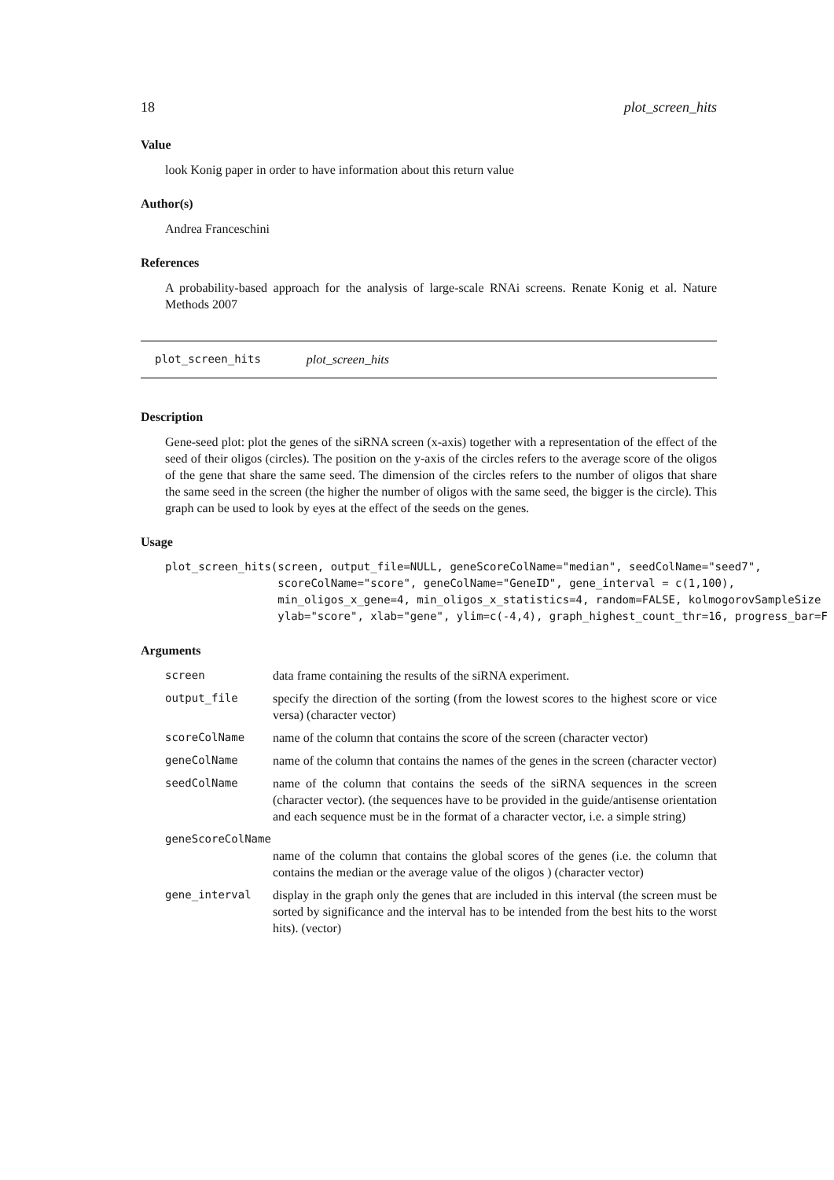18 plot_screen_hits
Value
look Konig paper in order to have information about this return value
Author(s)
Andrea Franceschini
References
A probability-based approach for the analysis of large-scale RNAi screens. Renate Konig et al. Nature Methods 2007
plot_screen_hits plot_screen_hits
Description
Gene-seed plot: plot the genes of the siRNA screen (x-axis) together with a representation of the effect of the seed of their oligos (circles). The position on the y-axis of the circles refers to the average score of the oligos of the gene that share the same seed. The dimension of the circles refers to the number of oligos that share the same seed in the screen (the higher the number of oligos with the same seed, the bigger is the circle). This graph can be used to look by eyes at the effect of the seeds on the genes.
Usage
plot_screen_hits(screen, output_file=NULL, geneScoreColName="median", seedColName="seed7",
                 scoreColName="score", geneColName="GeneID", gene_interval = c(1,100),
                 min_oligos_x_gene=4, min_oligos_x_statistics=4, random=FALSE, kolmogorovSampleSize
                 ylab="score", xlab="gene", ylim=c(-4,4), graph_highest_count_thr=16, progress_bar=F
Arguments
| screen | data frame containing the results of the siRNA experiment. |
| output_file | specify the direction of the sorting (from the lowest scores to the highest score or vice versa) (character vector) |
| scoreColName | name of the column that contains the score of the screen (character vector) |
| geneColName | name of the column that contains the names of the genes in the screen (character vector) |
| seedColName | name of the column that contains the seeds of the siRNA sequences in the screen (character vector). (the sequences have to be provided in the guide/antisense orientation and each sequence must be in the format of a character vector, i.e. a simple string) |
| geneScoreColName | |
| | name of the column that contains the global scores of the genes (i.e. the column that contains the median or the average value of the oligos ) (character vector) |
| gene_interval | display in the graph only the genes that are included in this interval (the screen must be sorted by significance and the interval has to be intended from the best hits to the worst hits). (vector) |